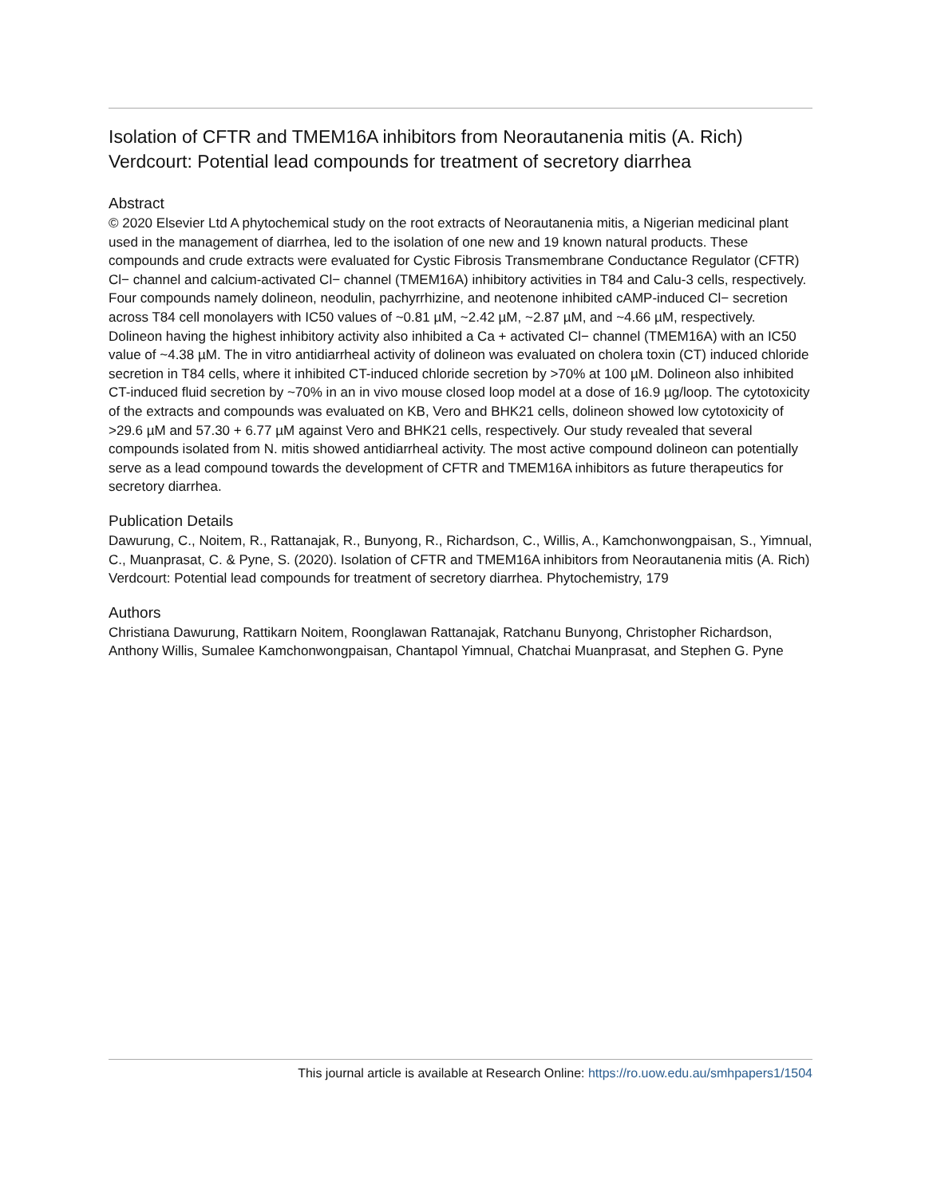Isolation of CFTR and TMEM16A inhibitors from Neorautanenia mitis (A. Rich) Verdcourt: Potential lead compounds for treatment of secretory diarrhea
Abstract
© 2020 Elsevier Ltd A phytochemical study on the root extracts of Neorautanenia mitis, a Nigerian medicinal plant used in the management of diarrhea, led to the isolation of one new and 19 known natural products. These compounds and crude extracts were evaluated for Cystic Fibrosis Transmembrane Conductance Regulator (CFTR) Cl− channel and calcium-activated Cl− channel (TMEM16A) inhibitory activities in T84 and Calu-3 cells, respectively. Four compounds namely dolineon, neodulin, pachyrrhizine, and neotenone inhibited cAMP-induced Cl− secretion across T84 cell monolayers with IC50 values of ~0.81 µM, ~2.42 µM, ~2.87 µM, and ~4.66 µM, respectively. Dolineon having the highest inhibitory activity also inhibited a Ca + activated Cl− channel (TMEM16A) with an IC50 value of ~4.38 µM. The in vitro antidiarrheal activity of dolineon was evaluated on cholera toxin (CT) induced chloride secretion in T84 cells, where it inhibited CT-induced chloride secretion by >70% at 100 µM. Dolineon also inhibited CT-induced fluid secretion by ~70% in an in vivo mouse closed loop model at a dose of 16.9 µg/loop. The cytotoxicity of the extracts and compounds was evaluated on KB, Vero and BHK21 cells, dolineon showed low cytotoxicity of >29.6 µM and 57.30 + 6.77 µM against Vero and BHK21 cells, respectively. Our study revealed that several compounds isolated from N. mitis showed antidiarrheal activity. The most active compound dolineon can potentially serve as a lead compound towards the development of CFTR and TMEM16A inhibitors as future therapeutics for secretory diarrhea.
Publication Details
Dawurung, C., Noitem, R., Rattanajak, R., Bunyong, R., Richardson, C., Willis, A., Kamchonwongpaisan, S., Yimnual, C., Muanprasat, C. & Pyne, S. (2020). Isolation of CFTR and TMEM16A inhibitors from Neorautanenia mitis (A. Rich) Verdcourt: Potential lead compounds for treatment of secretory diarrhea. Phytochemistry, 179
Authors
Christiana Dawurung, Rattikarn Noitem, Roonglawan Rattanajak, Ratchanu Bunyong, Christopher Richardson, Anthony Willis, Sumalee Kamchonwongpaisan, Chantapol Yimnual, Chatchai Muanprasat, and Stephen G. Pyne
This journal article is available at Research Online: https://ro.uow.edu.au/smhpapers1/1504